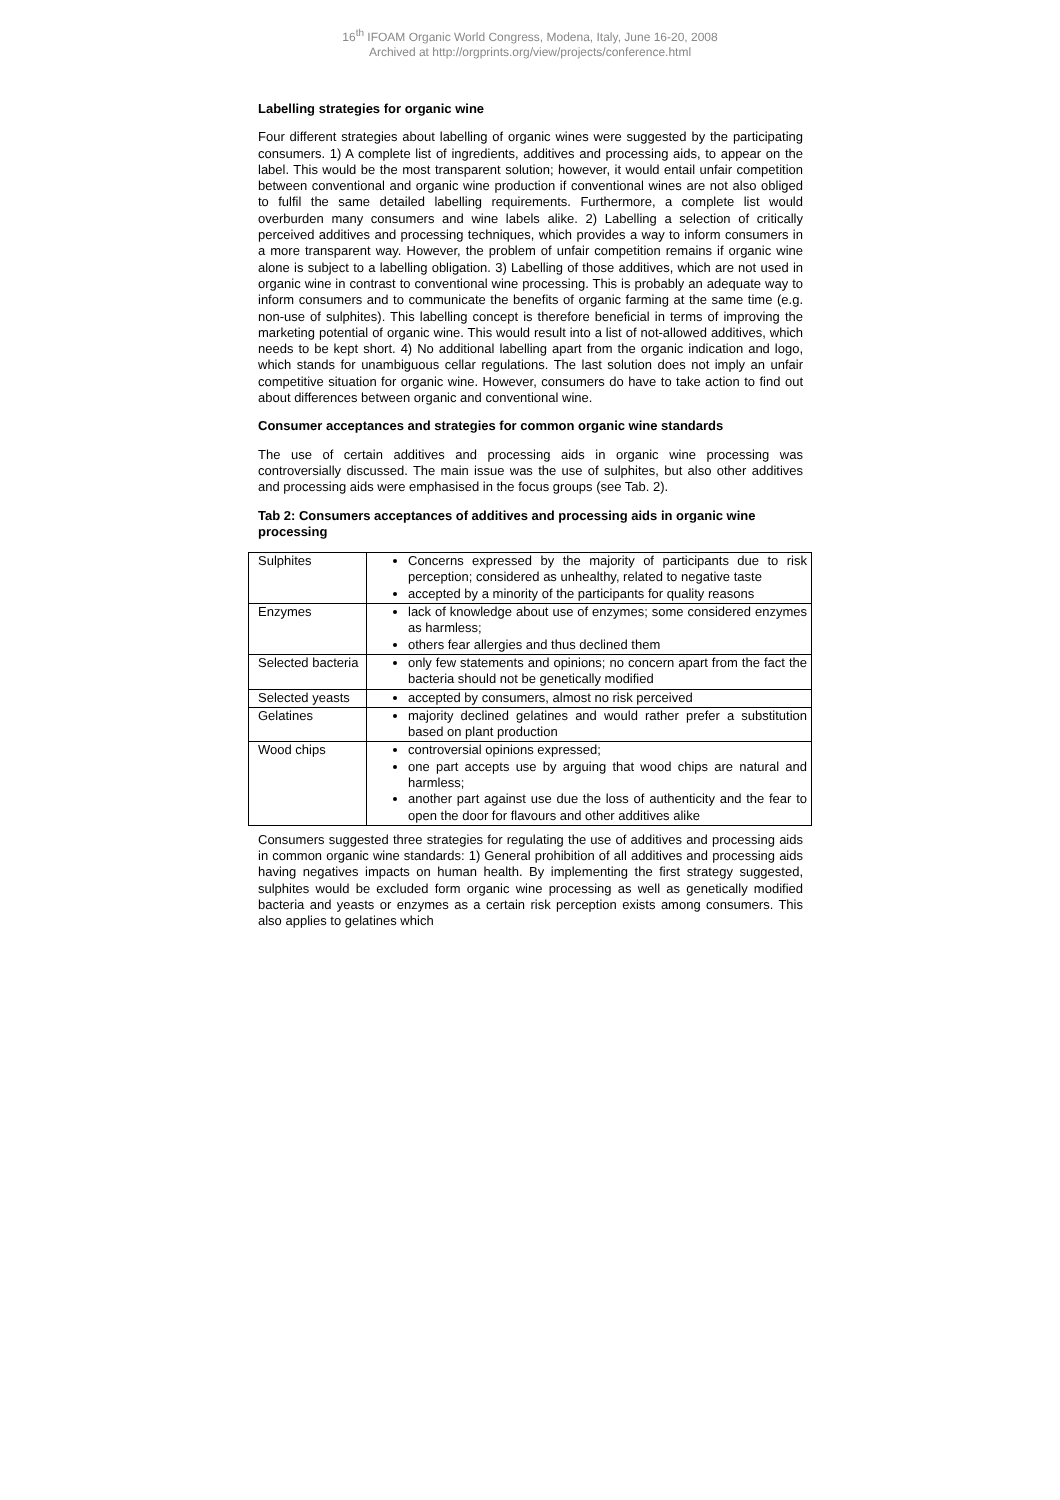16<sup>th</sup> IFOAM Organic World Congress, Modena, Italy, June 16-20, 2008
Archived at http://orgprints.org/view/projects/conference.html
Labelling strategies for organic wine
Four different strategies about labelling of organic wines were suggested by the participating consumers. 1) A complete list of ingredients, additives and processing aids, to appear on the label. This would be the most transparent solution; however, it would entail unfair competition between conventional and organic wine production if conventional wines are not also obliged to fulfil the same detailed labelling requirements. Furthermore, a complete list would overburden many consumers and wine labels alike. 2) Labelling a selection of critically perceived additives and processing techniques, which provides a way to inform consumers in a more transparent way. However, the problem of unfair competition remains if organic wine alone is subject to a labelling obligation. 3) Labelling of those additives, which are not used in organic wine in contrast to conventional wine processing. This is probably an adequate way to inform consumers and to communicate the benefits of organic farming at the same time (e.g. non-use of sulphites). This labelling concept is therefore beneficial in terms of improving the marketing potential of organic wine. This would result into a list of not-allowed additives, which needs to be kept short. 4) No additional labelling apart from the organic indication and logo, which stands for unambiguous cellar regulations. The last solution does not imply an unfair competitive situation for organic wine. However, consumers do have to take action to find out about differences between organic and conventional wine.
Consumer acceptances and strategies for common organic wine standards
The use of certain additives and processing aids in organic wine processing was controversially discussed. The main issue was the use of sulphites, but also other additives and processing aids were emphasised in the focus groups (see Tab. 2).
Tab 2: Consumers acceptances of additives and processing aids in organic wine processing
| Sulphites | Concerns expressed by the majority of participants due to risk perception; considered as unhealthy, related to negative taste accepted by a minority of the participants for quality reasons |
| Enzymes | lack of knowledge about use of enzymes; some considered enzymes as harmless; others fear allergies and thus declined them |
| Selected bacteria | only few statements and opinions; no concern apart from the fact the bacteria should not be genetically modified |
| Selected yeasts | accepted by consumers, almost no risk perceived |
| Gelatines | majority declined gelatines and would rather prefer a substitution based on plant production |
| Wood chips | controversial opinions expressed; one part accepts use by arguing that wood chips are natural and harmless; another part against use due the loss of authenticity and the fear to open the door for flavours and other additives alike |
Consumers suggested three strategies for regulating the use of additives and processing aids in common organic wine standards: 1) General prohibition of all additives and processing aids having negatives impacts on human health. By implementing the first strategy suggested, sulphites would be excluded form organic wine processing as well as genetically modified bacteria and yeasts or enzymes as a certain risk perception exists among consumers. This also applies to gelatines which